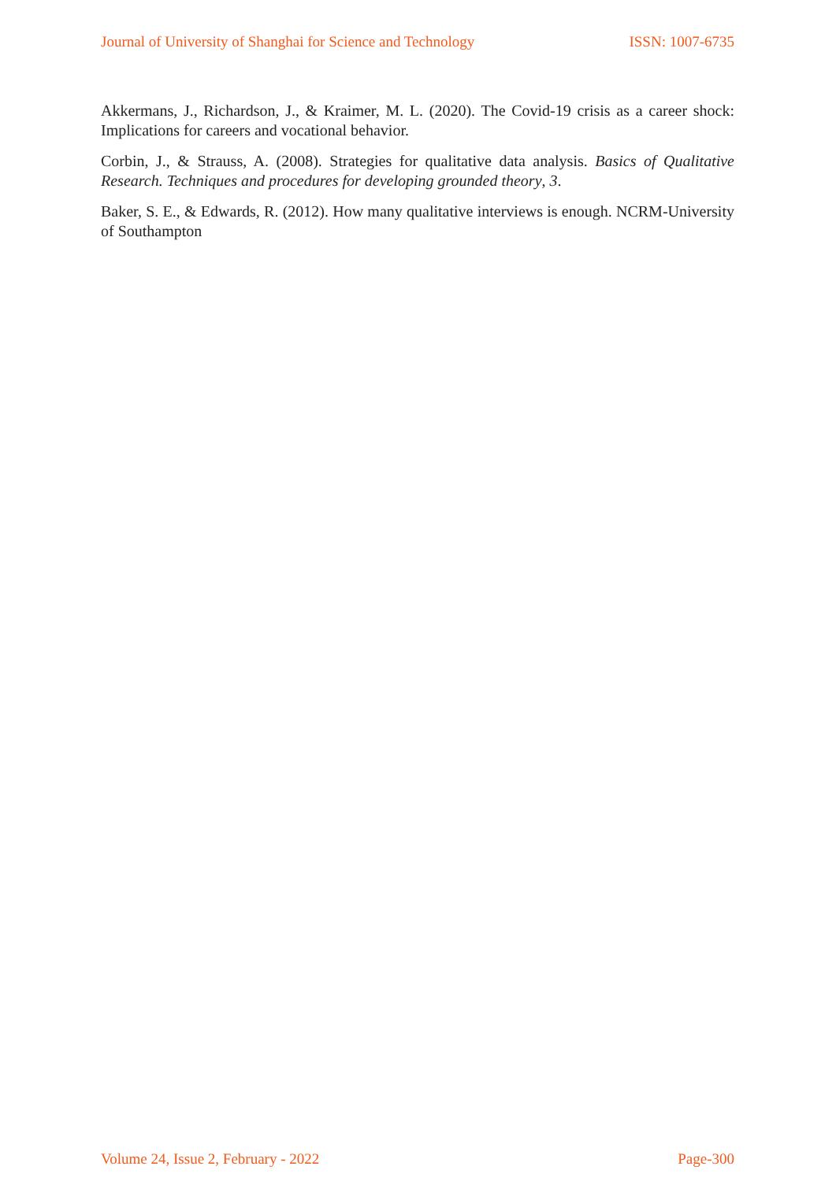Journal of University of Shanghai for Science and Technology ISSN: 1007-6735
Akkermans, J., Richardson, J., & Kraimer, M. L. (2020). The Covid-19 crisis as a career shock: Implications for careers and vocational behavior.
Corbin, J., & Strauss, A. (2008). Strategies for qualitative data analysis. Basics of Qualitative Research. Techniques and procedures for developing grounded theory, 3.
Baker, S. E., & Edwards, R. (2012). How many qualitative interviews is enough. NCRM-University of Southampton
Volume 24, Issue 2, February - 2022 Page-300